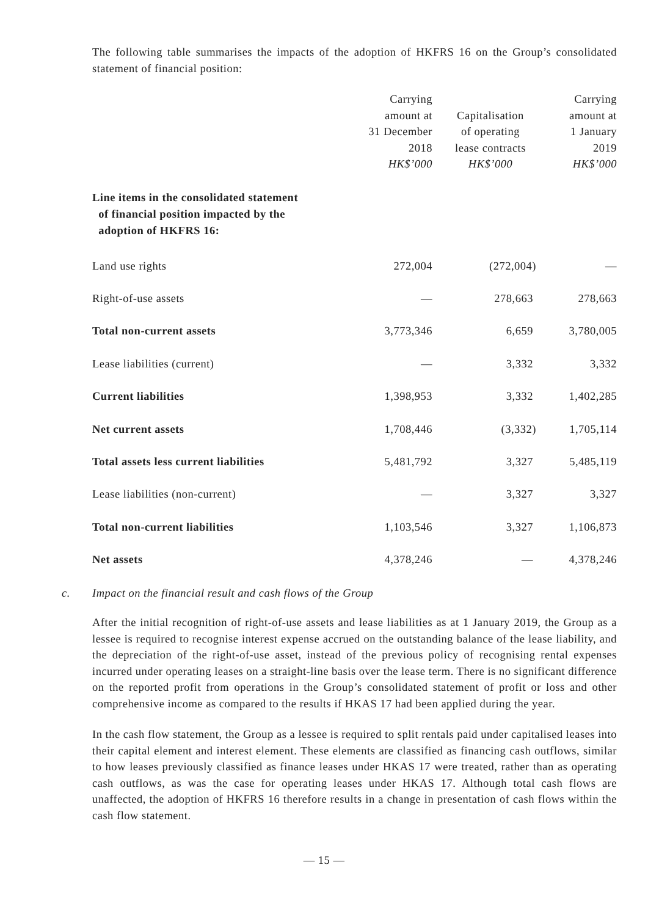The following table summarises the impacts of the adoption of HKFRS 16 on the Group’s consolidated statement of financial position:
| | Carrying amount at 31 December 2018 HK$’000 | Capitalisation of operating lease contracts HK$’000 | Carrying amount at 1 January 2019 HK$’000 |
| --- | --- | --- | --- |
| Line items in the consolidated statement of financial position impacted by the adoption of HKFRS 16: | | | |
| Land use rights | 272,004 | (272,004) | — |
| Right-of-use assets | — | 278,663 | 278,663 |
| Total non-current assets | 3,773,346 | 6,659 | 3,780,005 |
| Lease liabilities (current) | — | 3,332 | 3,332 |
| Current liabilities | 1,398,953 | 3,332 | 1,402,285 |
| Net current assets | 1,708,446 | (3,332) | 1,705,114 |
| Total assets less current liabilities | 5,481,792 | 3,327 | 5,485,119 |
| Lease liabilities (non-current) | — | 3,327 | 3,327 |
| Total non-current liabilities | 1,103,546 | 3,327 | 1,106,873 |
| Net assets | 4,378,246 | — | 4,378,246 |
c. Impact on the financial result and cash flows of the Group
After the initial recognition of right-of-use assets and lease liabilities as at 1 January 2019, the Group as a lessee is required to recognise interest expense accrued on the outstanding balance of the lease liability, and the depreciation of the right-of-use asset, instead of the previous policy of recognising rental expenses incurred under operating leases on a straight-line basis over the lease term. There is no significant difference on the reported profit from operations in the Group’s consolidated statement of profit or loss and other comprehensive income as compared to the results if HKAS 17 had been applied during the year.
In the cash flow statement, the Group as a lessee is required to split rentals paid under capitalised leases into their capital element and interest element. These elements are classified as financing cash outflows, similar to how leases previously classified as finance leases under HKAS 17 were treated, rather than as operating cash outflows, as was the case for operating leases under HKAS 17. Although total cash flows are unaffected, the adoption of HKFRS 16 therefore results in a change in presentation of cash flows within the cash flow statement.
— 15 —